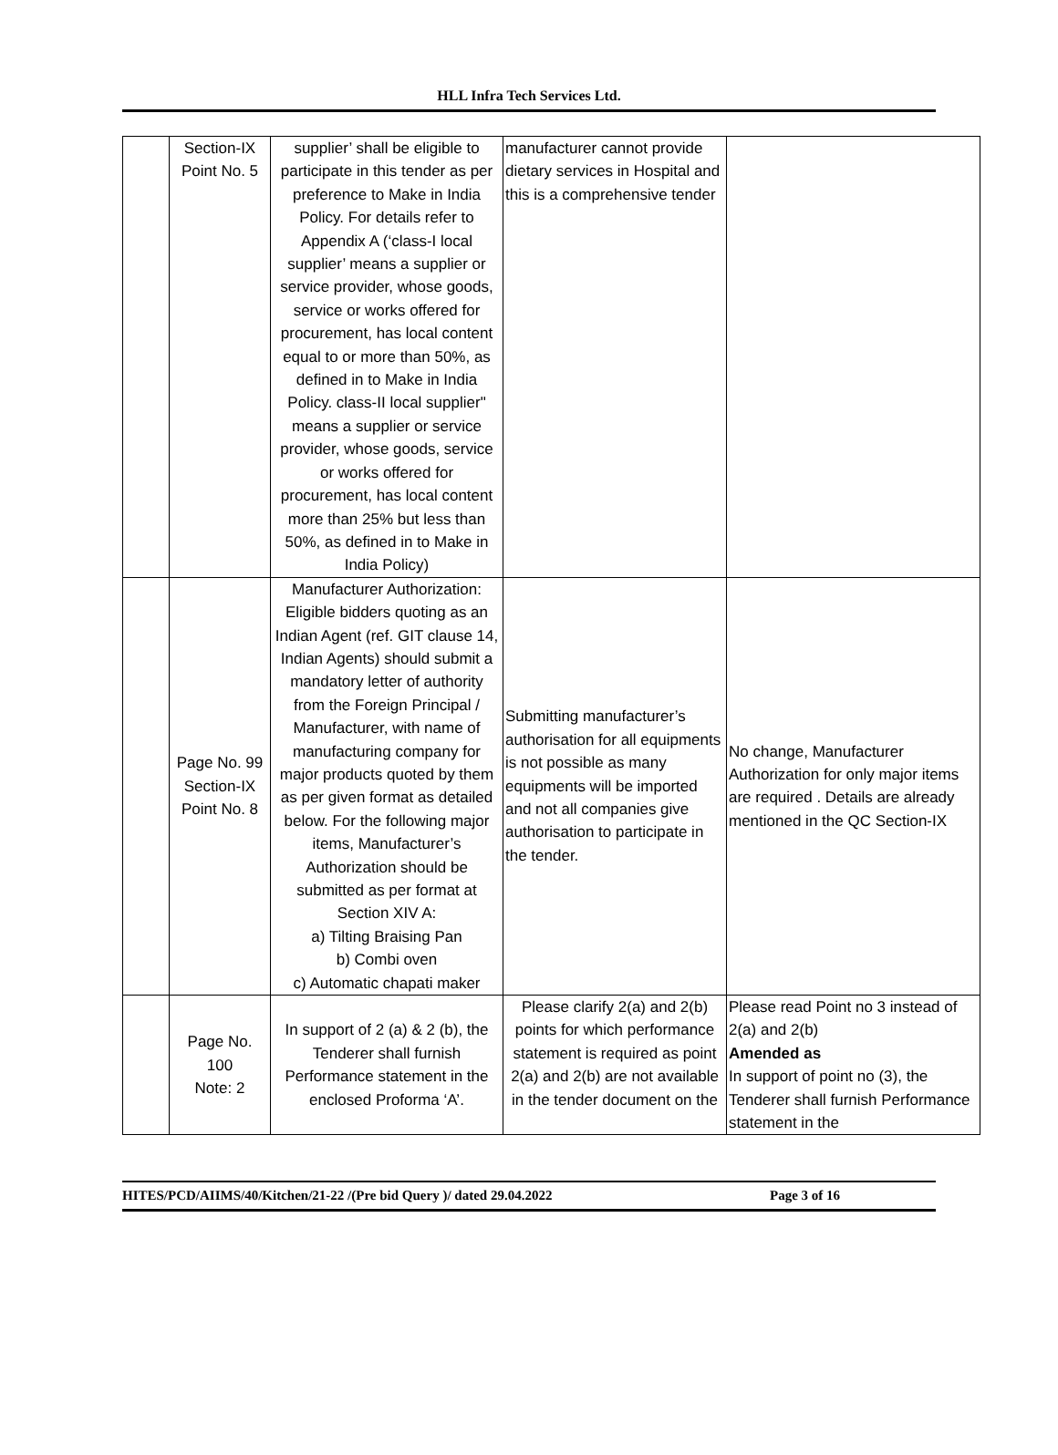HLL Infra Tech Services Ltd.
| | Section-IX Point No. 5 | supplier’ shall be eligible to participate in this tender as per preference to Make in India Policy. For details refer to Appendix A (‘class-I local supplier’ means a supplier or service provider, whose goods, service or works offered for procurement, has local content equal to or more than 50%, as defined in to Make in India Policy. class-II local supplier" means a supplier or service provider, whose goods, service or works offered for procurement, has local content more than 25% but less than 50%, as defined in to Make in India Policy) | manufacturer cannot provide dietary services in Hospital and this is a comprehensive tender | |
| | Page No. 99 Section-IX Point No. 8 | Manufacturer Authorization: Eligible bidders quoting as an Indian Agent (ref. GIT clause 14, Indian Agents) should submit a mandatory letter of authority from the Foreign Principal / Manufacturer, with name of manufacturing company for major products quoted by them as per given format as detailed below. For the following major items, Manufacturer’s Authorization should be submitted as per format at Section XIV A: a) Tilting Braising Pan b) Combi oven c) Automatic chapati maker | Submitting manufacturer’s authorisation for all equipments is not possible as many equipments will be imported and not all companies give authorisation to participate in the tender. | No change, Manufacturer Authorization for only major items are required . Details are already mentioned in the QC Section-IX |
| | Page No. 100 Note: 2 | In support of 2 (a) & 2 (b), the Tenderer shall furnish Performance statement in the enclosed Proforma ‘A’. | Please clarify 2(a) and 2(b) points for which performance statement is required as point 2(a) and 2(b) are not available in the tender document on the | Please read Point no 3 instead of 2(a) and 2(b) Amended as In support of point no (3), the Tenderer shall furnish Performance statement in the |
HITES/PCD/AIIMS/40/Kitchen/21-22 /(Pre bid Query )/ dated 29.04.2022 Page 3 of 16